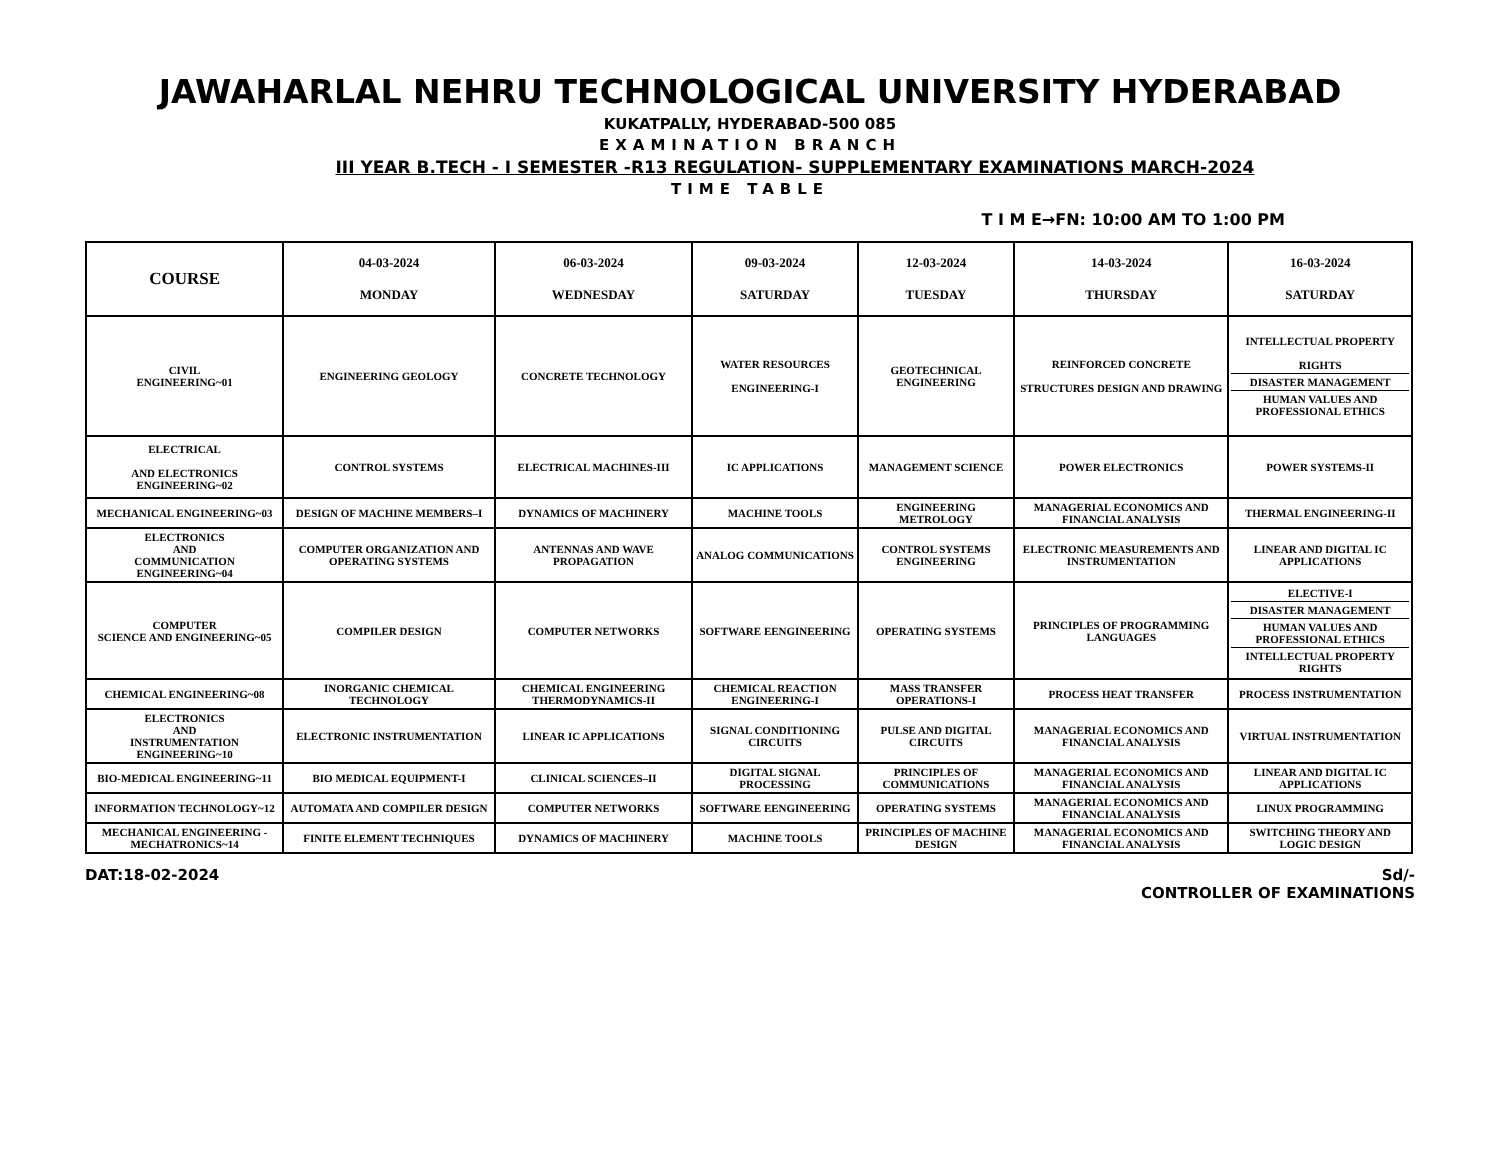JAWAHARLAL NEHRU TECHNOLOGICAL UNIVERSITY HYDERABAD
KUKATPALLY, HYDERABAD-500 085
EXAMINATION BRANCH
III YEAR B.TECH - I SEMESTER -R13 REGULATION- SUPPLEMENTARY EXAMINATIONS MARCH-2024
TIME TABLE
T I M E→FN: 10:00 AM TO 1:00 PM
| COURSE | 04-03-2024 MONDAY | 06-03-2024 WEDNESDAY | 09-03-2024 SATURDAY | 12-03-2024 TUESDAY | 14-03-2024 THURSDAY | 16-03-2024 SATURDAY |
| --- | --- | --- | --- | --- | --- | --- |
| CIVIL ENGINEERING~01 | ENGINEERING GEOLOGY | CONCRETE TECHNOLOGY | WATER RESOURCES ENGINEERING-I | GEOTECHNICAL ENGINEERING | REINFORCED CONCRETE STRUCTURES DESIGN AND DRAWING | INTELLECTUAL PROPERTY RIGHTS DISASTER MANAGEMENT HUMAN VALUES AND PROFESSIONAL ETHICS |
| ELECTRICAL AND ELECTRONICS ENGINEERING~02 | CONTROL SYSTEMS | ELECTRICAL MACHINES-III | IC APPLICATIONS | MANAGEMENT SCIENCE | POWER ELECTRONICS | POWER SYSTEMS-II |
| MECHANICAL ENGINEERING~03 | DESIGN OF MACHINE MEMBERS–I | DYNAMICS OF MACHINERY | MACHINE TOOLS | ENGINEERING METROLOGY | MANAGERIAL ECONOMICS AND FINANCIAL ANALYSIS | THERMAL ENGINEERING-II |
| ELECTRONICS AND COMMUNICATION ENGINEERING~04 | COMPUTER ORGANIZATION AND OPERATING SYSTEMS | ANTENNAS AND WAVE PROPAGATION | ANALOG COMMUNICATIONS | CONTROL SYSTEMS ENGINEERING | ELECTRONIC MEASUREMENTS AND INSTRUMENTATION | LINEAR AND DIGITAL IC APPLICATIONS |
| COMPUTER SCIENCE AND ENGINEERING~05 | COMPILER DESIGN | COMPUTER NETWORKS | SOFTWARE EENGINEERING | OPERATING SYSTEMS | PRINCIPLES OF PROGRAMMING LANGUAGES | ELECTIVE-I DISASTER MANAGEMENT HUMAN VALUES AND PROFESSIONAL ETHICS INTELLECTUAL PROPERTY RIGHTS |
| CHEMICAL ENGINEERING~08 | INORGANIC CHEMICAL TECHNOLOGY | CHEMICAL ENGINEERING THERMODYNAMICS-II | CHEMICAL REACTION ENGINEERING-I | MASS TRANSFER OPERATIONS-I | PROCESS HEAT TRANSFER | PROCESS INSTRUMENTATION |
| ELECTRONICS AND INSTRUMENTATION ENGINEERING~10 | ELECTRONIC INSTRUMENTATION | LINEAR IC APPLICATIONS | SIGNAL CONDITIONING CIRCUITS | PULSE AND DIGITAL CIRCUITS | MANAGERIAL ECONOMICS AND FINANCIAL ANALYSIS | VIRTUAL INSTRUMENTATION |
| BIO-MEDICAL ENGINEERING~11 | BIO MEDICAL EQUIPMENT-I | CLINICAL SCIENCES–II | DIGITAL SIGNAL PROCESSING | PRINCIPLES OF COMMUNICATIONS | MANAGERIAL ECONOMICS AND FINANCIAL ANALYSIS | LINEAR AND DIGITAL IC APPLICATIONS |
| INFORMATION TECHNOLOGY~12 | AUTOMATA AND COMPILER DESIGN | COMPUTER NETWORKS | SOFTWARE EENGINEERING | OPERATING SYSTEMS | MANAGERIAL ECONOMICS AND FINANCIAL ANALYSIS | LINUX PROGRAMMING |
| MECHANICAL ENGINEERING -MECHATRONICS~14 | FINITE ELEMENT TECHNIQUES | DYNAMICS OF MACHINERY | MACHINE TOOLS | PRINCIPLES OF MACHINE DESIGN | MANAGERIAL ECONOMICS AND FINANCIAL ANALYSIS | SWITCHING THEORY AND LOGIC DESIGN |
DAT:18-02-2024 Sd/-
CONTROLLER OF EXAMINATIONS